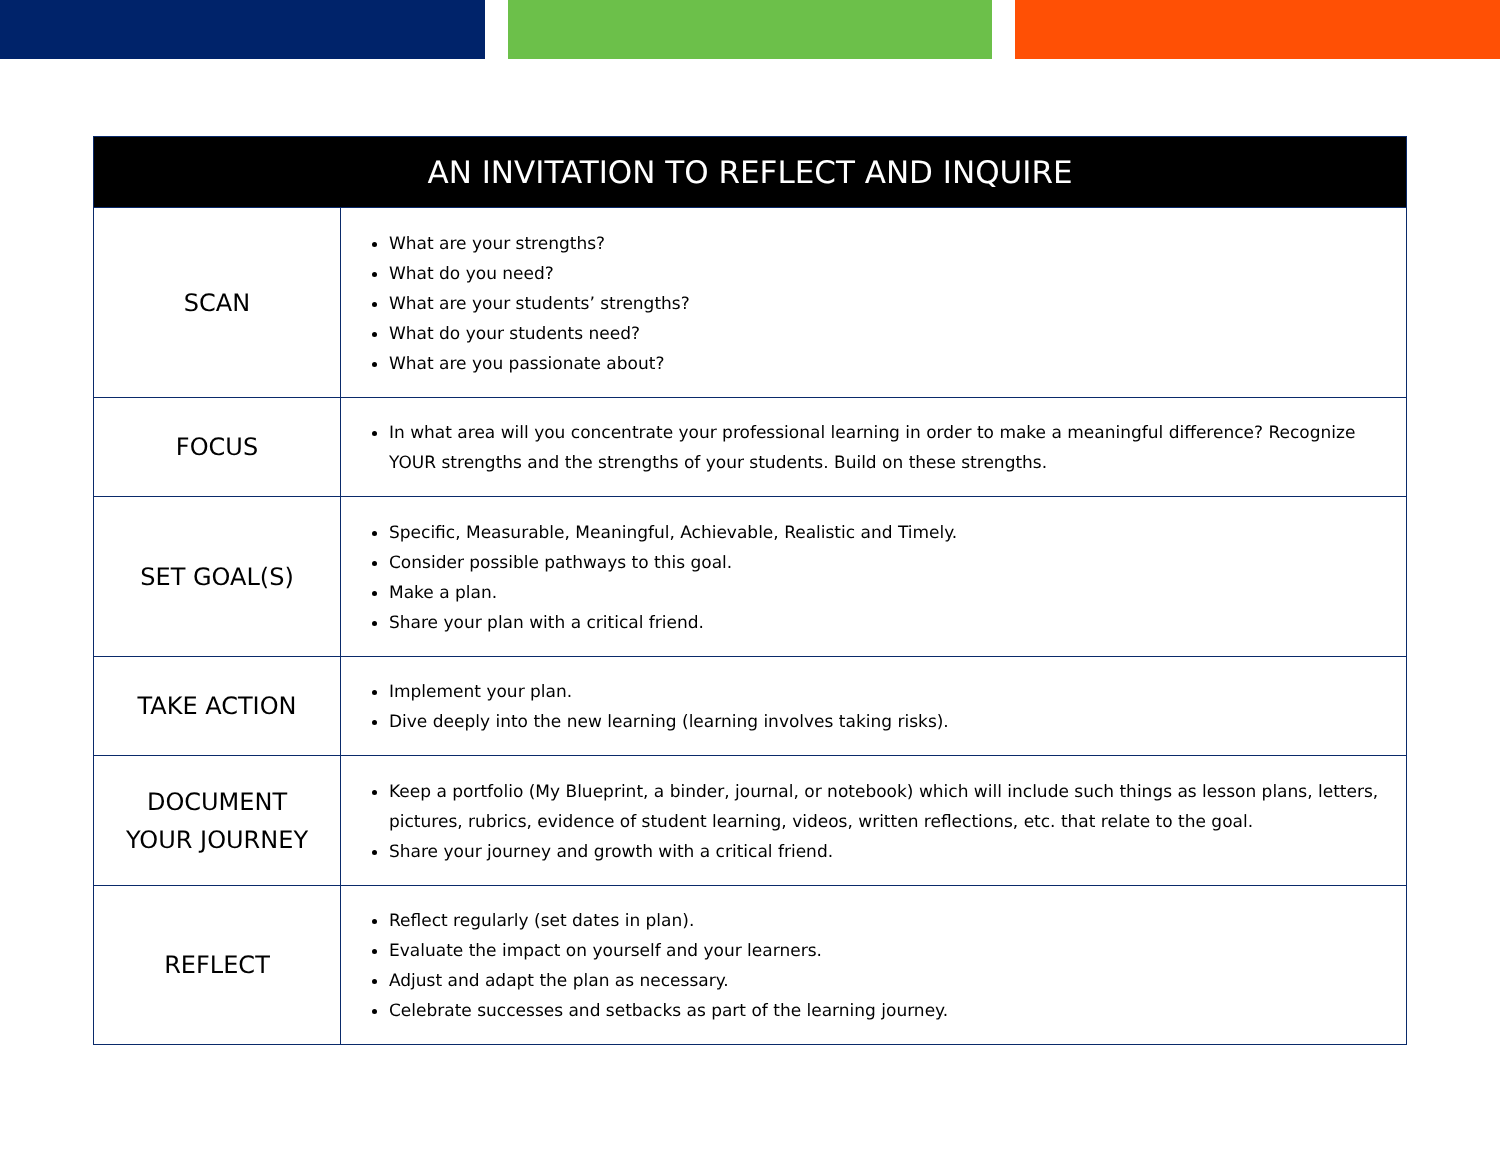| AN INVITATION TO REFLECT AND INQUIRE | |
| --- | --- |
| SCAN | What are your strengths? What do you need? What are your students’ strengths? What do your students need? What are you passionate about? |
| FOCUS | In what area will you concentrate your professional learning in order to make a meaningful difference? Recognize YOUR strengths and the strengths of your students. Build on these strengths. |
| SET GOAL(S) | Specific, Measurable, Meaningful, Achievable, Realistic and Timely. Consider possible pathways to this goal. Make a plan. Share your plan with a critical friend. |
| TAKE ACTION | Implement your plan. Dive deeply into the new learning (learning involves taking risks). |
| DOCUMENT YOUR JOURNEY | Keep a portfolio (My Blueprint, a binder, journal, or notebook) which will include such things as lesson plans, letters, pictures, rubrics, evidence of student learning, videos, written reflections, etc. that relate to the goal. Share your journey and growth with a critical friend. |
| REFLECT | Reflect regularly (set dates in plan). Evaluate the impact on yourself and your learners. Adjust and adapt the plan as necessary. Celebrate successes and setbacks as part of the learning journey. |